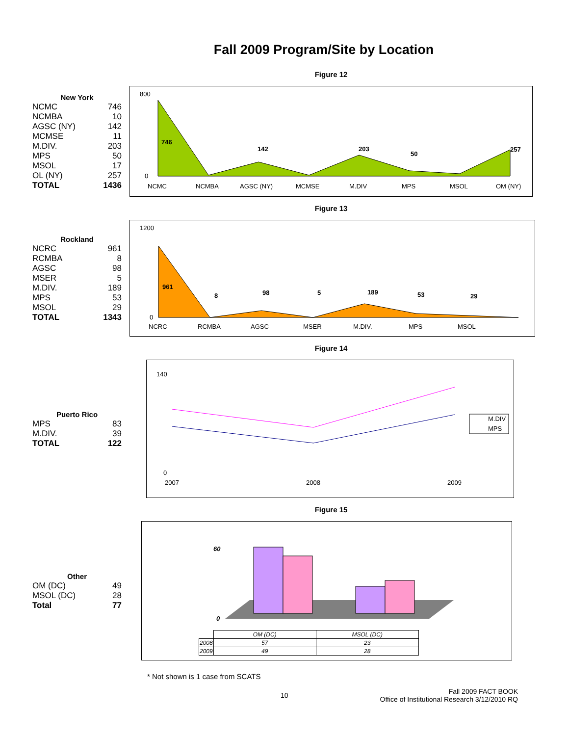Fall 2009 Program/Site by Location
Figure 12
| New York | |
| --- | --- |
| NCMC | 746 |
| NCMBA | 10 |
| AGSC (NY) | 142 |
| MCMSE | 11 |
| M.DIV. | 203 |
| MPS | 50 |
| MSOL | 17 |
| OL (NY) | 257 |
| TOTAL | 1436 |
800
0
746
142
203
50
257
NCMC
NCMBA
AGSC (NY)
MCMSE
M.DIV
MPS
MSOL
OM (NY)
Figure 13
| Rockland | |
| --- | --- |
| NCRC | 961 |
| RCMBA | 8 |
| AGSC | 98 |
| MSER | 5 |
| M.DIV. | 189 |
| MPS | 53 |
| MSOL | 29 |
| TOTAL | 1343 |
1200
0
961
8
98
5
189
53
29
NCRC
RCMBA
AGSC
MSER
M.DIV.
MPS
MSOL
Figure 14
| Puerto Rico | |
| --- | --- |
| MPS | 83 |
| M.DIV. | 39 |
| TOTAL | 122 |
140
0
2007
2008
2009
M.DIV
MPS
Figure 15
| Other | |
| --- | --- |
| OM (DC) | 49 |
| MSOL (DC) | 28 |
| Total | 77 |
60
0
| | OM (DC) | MSOL (DC) |
| --- | --- | --- |
| 2008 | 57 | 23 |
| 2009 | 49 | 28 |
* Not shown is 1 case from SCATS
10 Fall 2009 FACT BOOK
Office of Institutional Research 3/12/2010 RQ